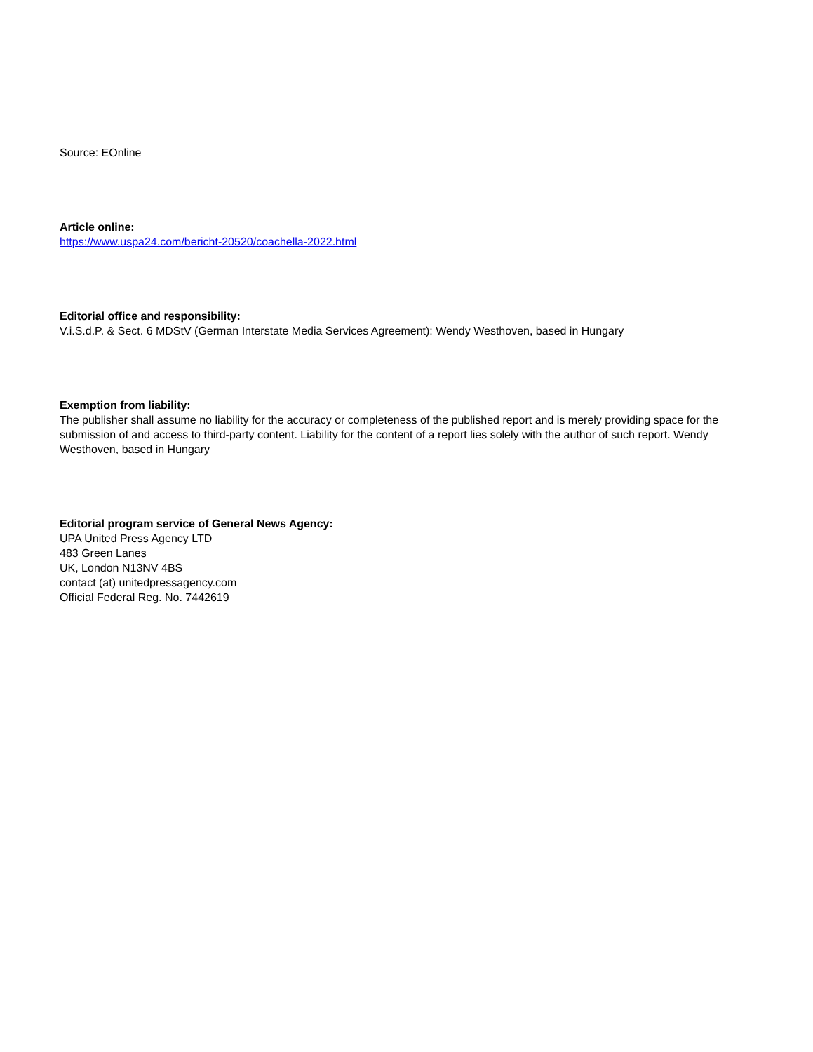Source: EOnline
Article online:
https://www.uspa24.com/bericht-20520/coachella-2022.html
Editorial office and responsibility:
V.i.S.d.P. & Sect. 6 MDStV (German Interstate Media Services Agreement): Wendy Westhoven, based in Hungary
Exemption from liability:
The publisher shall assume no liability for the accuracy or completeness of the published report and is merely providing space for the submission of and access to third-party content. Liability for the content of a report lies solely with the author of such report. Wendy Westhoven, based in Hungary
Editorial program service of General News Agency:
UPA United Press Agency LTD
483 Green Lanes
UK, London N13NV 4BS
contact (at) unitedpressagency.com
Official Federal Reg. No. 7442619